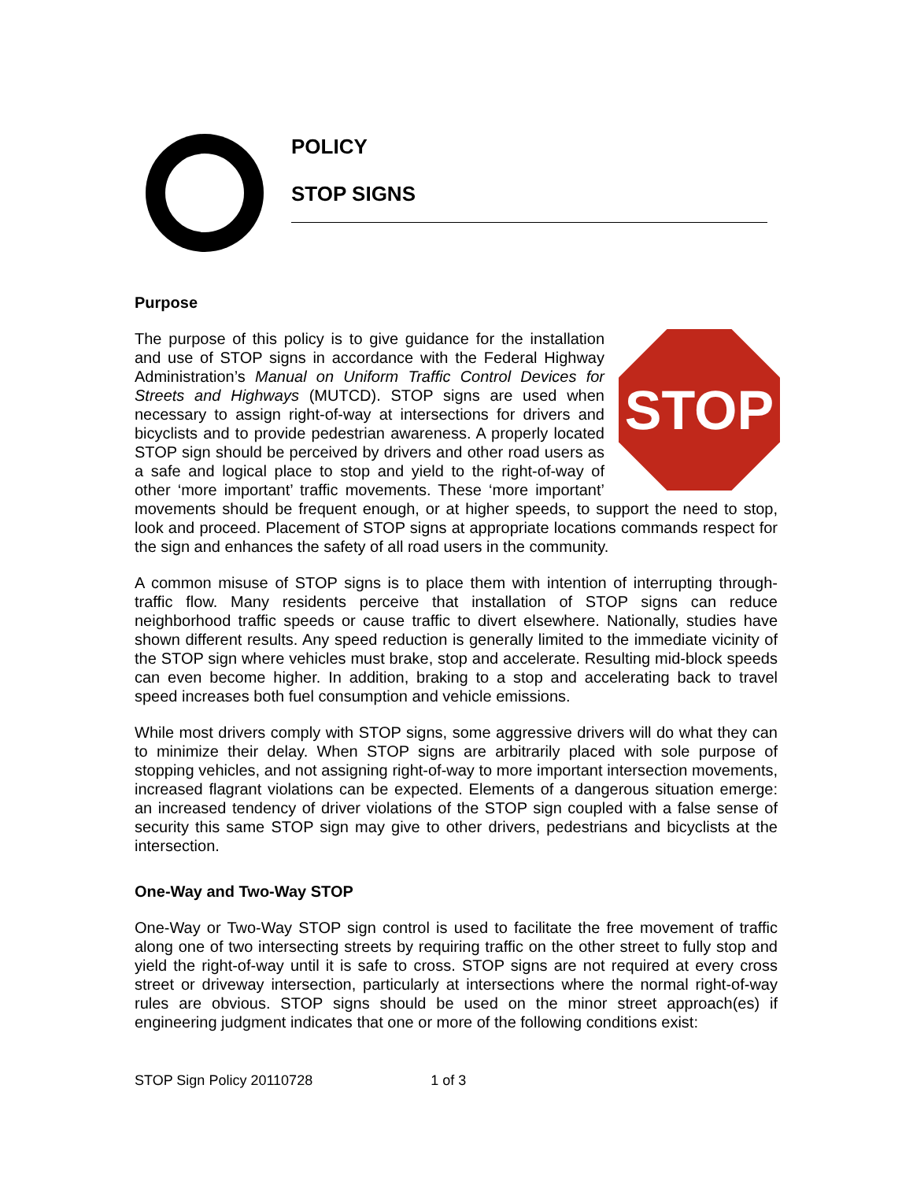POLICY
STOP SIGNS
Purpose
STOP
The purpose of this policy is to give guidance for the installation and use of STOP signs in accordance with the Federal Highway Administration’s Manual on Uniform Traffic Control Devices for Streets and Highways (MUTCD). STOP signs are used when necessary to assign right-of-way at intersections for drivers and bicyclists and to provide pedestrian awareness. A properly located STOP sign should be perceived by drivers and other road users as a safe and logical place to stop and yield to the right-of-way of other ‘more important’ traffic movements. These ‘more important’ movements should be frequent enough, or at higher speeds, to support the need to stop, look and proceed. Placement of STOP signs at appropriate locations commands respect for the sign and enhances the safety of all road users in the community.
A common misuse of STOP signs is to place them with intention of interrupting through-traffic flow. Many residents perceive that installation of STOP signs can reduce neighborhood traffic speeds or cause traffic to divert elsewhere. Nationally, studies have shown different results. Any speed reduction is generally limited to the immediate vicinity of the STOP sign where vehicles must brake, stop and accelerate. Resulting mid-block speeds can even become higher. In addition, braking to a stop and accelerating back to travel speed increases both fuel consumption and vehicle emissions.
While most drivers comply with STOP signs, some aggressive drivers will do what they can to minimize their delay. When STOP signs are arbitrarily placed with sole purpose of stopping vehicles, and not assigning right-of-way to more important intersection movements, increased flagrant violations can be expected. Elements of a dangerous situation emerge: an increased tendency of driver violations of the STOP sign coupled with a false sense of security this same STOP sign may give to other drivers, pedestrians and bicyclists at the intersection.
One-Way and Two-Way STOP
One-Way or Two-Way STOP sign control is used to facilitate the free movement of traffic along one of two intersecting streets by requiring traffic on the other street to fully stop and yield the right-of-way until it is safe to cross. STOP signs are not required at every cross street or driveway intersection, particularly at intersections where the normal right-of-way rules are obvious. STOP signs should be used on the minor street approach(es) if engineering judgment indicates that one or more of the following conditions exist:
STOP Sign Policy 20110728 1 of 3